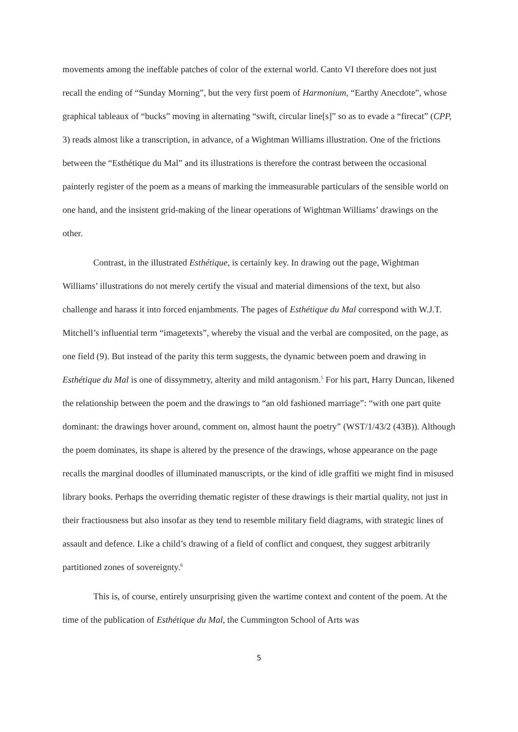movements among the ineffable patches of color of the external world. Canto VI therefore does not just recall the ending of “Sunday Morning”, but the very first poem of Harmonium, “Earthy Anecdote”, whose graphical tableaux of “bucks” moving in alternating “swift, circular line[s]” so as to evade a “firecat” (CPP, 3) reads almost like a transcription, in advance, of a Wightman Williams illustration. One of the frictions between the “Esthétique du Mal” and its illustrations is therefore the contrast between the occasional painterly register of the poem as a means of marking the immeasurable particulars of the sensible world on one hand, and the insistent grid-making of the linear operations of Wightman Williams’ drawings on the other.
Contrast, in the illustrated Esthétique, is certainly key. In drawing out the page, Wightman Williams’ illustrations do not merely certify the visual and material dimensions of the text, but also challenge and harass it into forced enjambments. The pages of Esthétique du Mal correspond with W.J.T. Mitchell’s influential term “imagetexts”, whereby the visual and the verbal are composited, on the page, as one field (9). But instead of the parity this term suggests, the dynamic between poem and drawing in Esthétique du Mal is one of dissymmetry, alterity and mild antagonism.<sup>5</sup> For his part, Harry Duncan, likened the relationship between the poem and the drawings to “an old fashioned marriage”: “with one part quite dominant: the drawings hover around, comment on, almost haunt the poetry” (WST/1/43/2 (43B)). Although the poem dominates, its shape is altered by the presence of the drawings, whose appearance on the page recalls the marginal doodles of illuminated manuscripts, or the kind of idle graffiti we might find in misused library books. Perhaps the overriding thematic register of these drawings is their martial quality, not just in their fractiousness but also insofar as they tend to resemble military field diagrams, with strategic lines of assault and defence. Like a child’s drawing of a field of conflict and conquest, they suggest arbitrarily partitioned zones of sovereignty.<sup>6</sup>
This is, of course, entirely unsurprising given the wartime context and content of the poem. At the time of the publication of Esthétique du Mal, the Cummington School of Arts was
5